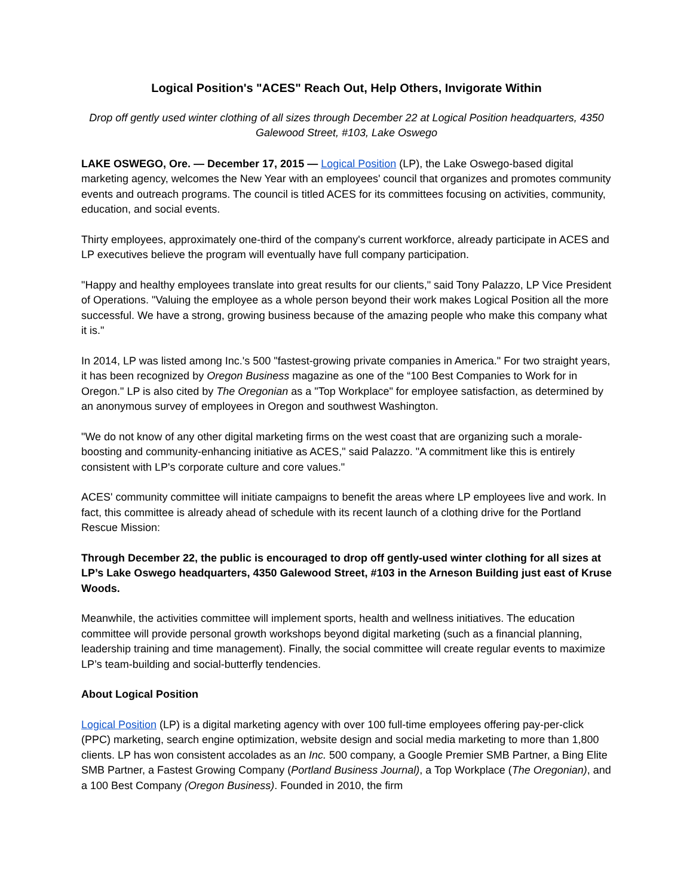Logical Position's "ACES" Reach Out, Help Others, Invigorate Within
Drop off gently used winter clothing of all sizes through December 22 at Logical Position headquarters, 4350 Galewood Street, #103, Lake Oswego
LAKE OSWEGO, Ore. — December 17, 2015 — Logical Position (LP), the Lake Oswego-based digital marketing agency, welcomes the New Year with an employees' council that organizes and promotes community events and outreach programs. The council is titled ACES for its committees focusing on activities, community, education, and social events.
Thirty employees, approximately one-third of the company's current workforce, already participate in ACES and LP executives believe the program will eventually have full company participation.
"Happy and healthy employees translate into great results for our clients," said Tony Palazzo, LP Vice President of Operations. "Valuing the employee as a whole person beyond their work makes Logical Position all the more successful. We have a strong, growing business because of the amazing people who make this company what it is."
In 2014, LP was listed among Inc.'s 500 "fastest-growing private companies in America." For two straight years, it has been recognized by Oregon Business magazine as one of the “100 Best Companies to Work for in Oregon." LP is also cited by The Oregonian as a "Top Workplace" for employee satisfaction, as determined by an anonymous survey of employees in Oregon and southwest Washington.
"We do not know of any other digital marketing firms on the west coast that are organizing such a morale-boosting and community-enhancing initiative as ACES," said Palazzo. "A commitment like this is entirely consistent with LP's corporate culture and core values."
ACES' community committee will initiate campaigns to benefit the areas where LP employees live and work. In fact, this committee is already ahead of schedule with its recent launch of a clothing drive for the Portland Rescue Mission:
Through December 22, the public is encouraged to drop off gently-used winter clothing for all sizes at LP’s Lake Oswego headquarters, 4350 Galewood Street, #103 in the Arneson Building just east of Kruse Woods.
Meanwhile, the activities committee will implement sports, health and wellness initiatives. The education committee will provide personal growth workshops beyond digital marketing (such as a financial planning, leadership training and time management). Finally, the social committee will create regular events to maximize LP’s team-building and social-butterfly tendencies.
About Logical Position
Logical Position (LP) is a digital marketing agency with over 100 full-time employees offering pay-per-click (PPC) marketing, search engine optimization, website design and social media marketing to more than 1,800 clients. LP has won consistent accolades as an Inc. 500 company, a Google Premier SMB Partner, a Bing Elite SMB Partner, a Fastest Growing Company (Portland Business Journal), a Top Workplace (The Oregonian), and a 100 Best Company (Oregon Business). Founded in 2010, the firm